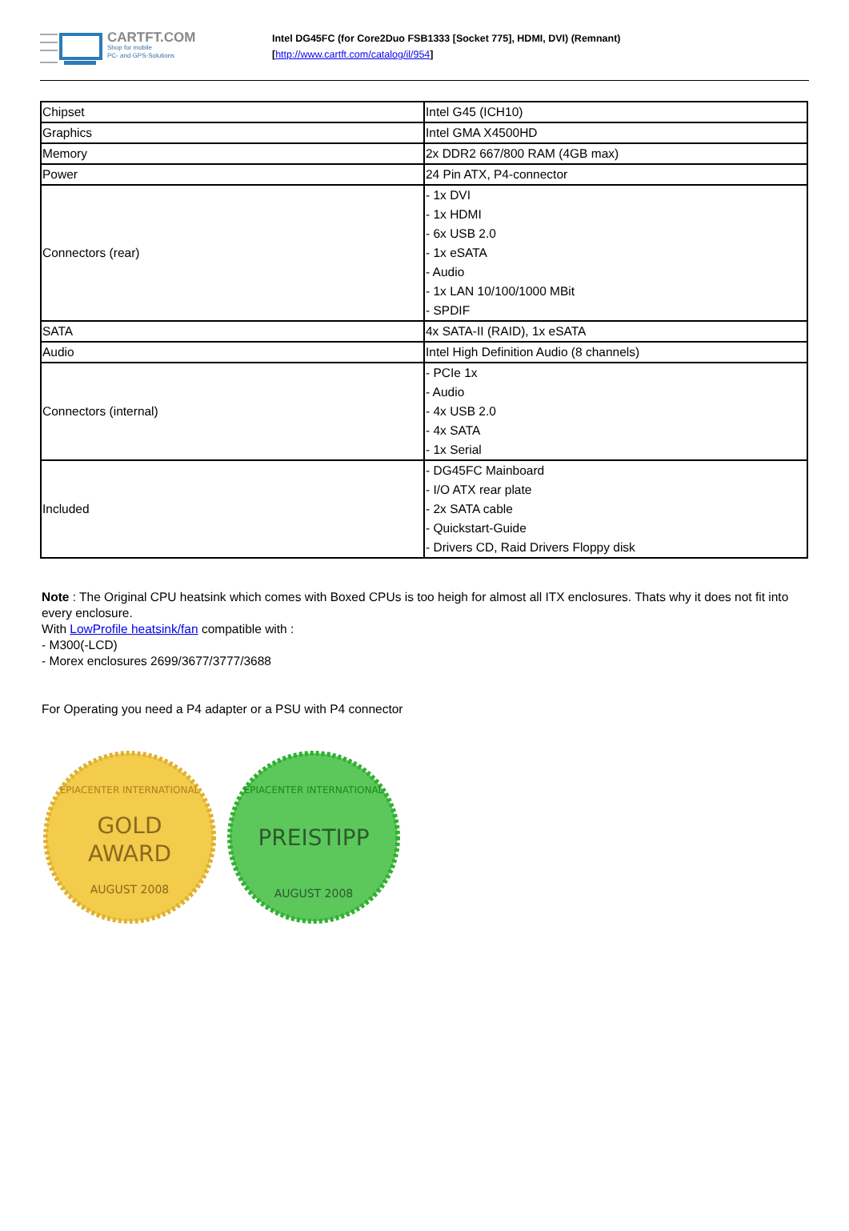CARTFT.COM
Shop for mobile
PC- and GPS-Solutions
Intel DG45FC (for Core2Duo FSB1333 [Socket 775], HDMI, DVI) (Remnant)
[http://www.cartft.com/catalog/il/954]
| Chipset | Intel G45 (ICH10) |
| Graphics | Intel GMA X4500HD |
| Memory | 2x DDR2 667/800 RAM (4GB max) |
| Power | 24 Pin ATX, P4-connector |
| Connectors (rear) | - 1x DVI - 1x HDMI - 6x USB 2.0 - 1x eSATA - Audio - 1x LAN 10/100/1000 MBit - SPDIF |
| SATA | 4x SATA-II (RAID), 1x eSATA |
| Audio | Intel High Definition Audio (8 channels) |
| Connectors (internal) | - PCIe 1x - Audio - 4x USB 2.0 - 4x SATA - 1x Serial |
| Included | - DG45FC Mainboard - I/O ATX rear plate - 2x SATA cable - Quickstart-Guide - Drivers CD, Raid Drivers Floppy disk |
Note : The Original CPU heatsink which comes with Boxed CPUs is too heigh for almost all ITX enclosures. Thats why it does not fit into every enclosure.
With LowProfile heatsink/fan compatible with :
- M300(-LCD)
- Morex enclosures 2699/3677/3777/3688
For Operating you need a P4 adapter or a PSU with P4 connector
EPIACENTER INTERNATIONAL
GOLD
AWARD
AUGUST 2008
EPIACENTER INTERNATIONAL
PREISTIPP
AUGUST 2008